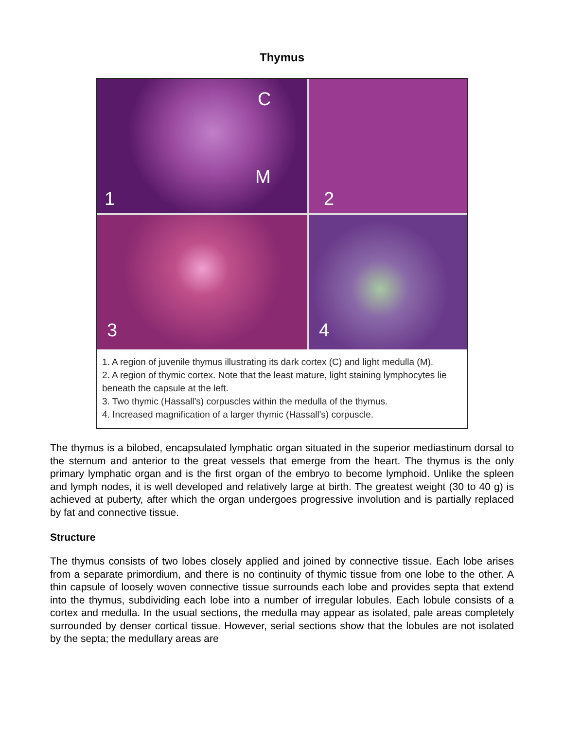Thymus
C
M
1
2
3
4
1. A region of juvenile thymus illustrating its dark cortex (C) and light medulla (M).
2. A region of thymic cortex. Note that the least mature, light staining lymphocytes lie beneath the capsule at the left.
3. Two thymic (Hassall's) corpuscles within the medulla of the thymus.
4. Increased magnification of a larger thymic (Hassall's) corpuscle.
The thymus is a bilobed, encapsulated lymphatic organ situated in the superior mediastinum dorsal to the sternum and anterior to the great vessels that emerge from the heart. The thymus is the only primary lymphatic organ and is the first organ of the embryo to become lymphoid. Unlike the spleen and lymph nodes, it is well developed and relatively large at birth. The greatest weight (30 to 40 g) is achieved at puberty, after which the organ undergoes progressive involution and is partially replaced by fat and connective tissue.
Structure
The thymus consists of two lobes closely applied and joined by connective tissue. Each lobe arises from a separate primordium, and there is no continuity of thymic tissue from one lobe to the other. A thin capsule of loosely woven connective tissue surrounds each lobe and provides septa that extend into the thymus, subdividing each lobe into a number of irregular lobules. Each lobule consists of a cortex and medulla. In the usual sections, the medulla may appear as isolated, pale areas completely surrounded by denser cortical tissue. However, serial sections show that the lobules are not isolated by the septa; the medullary areas are